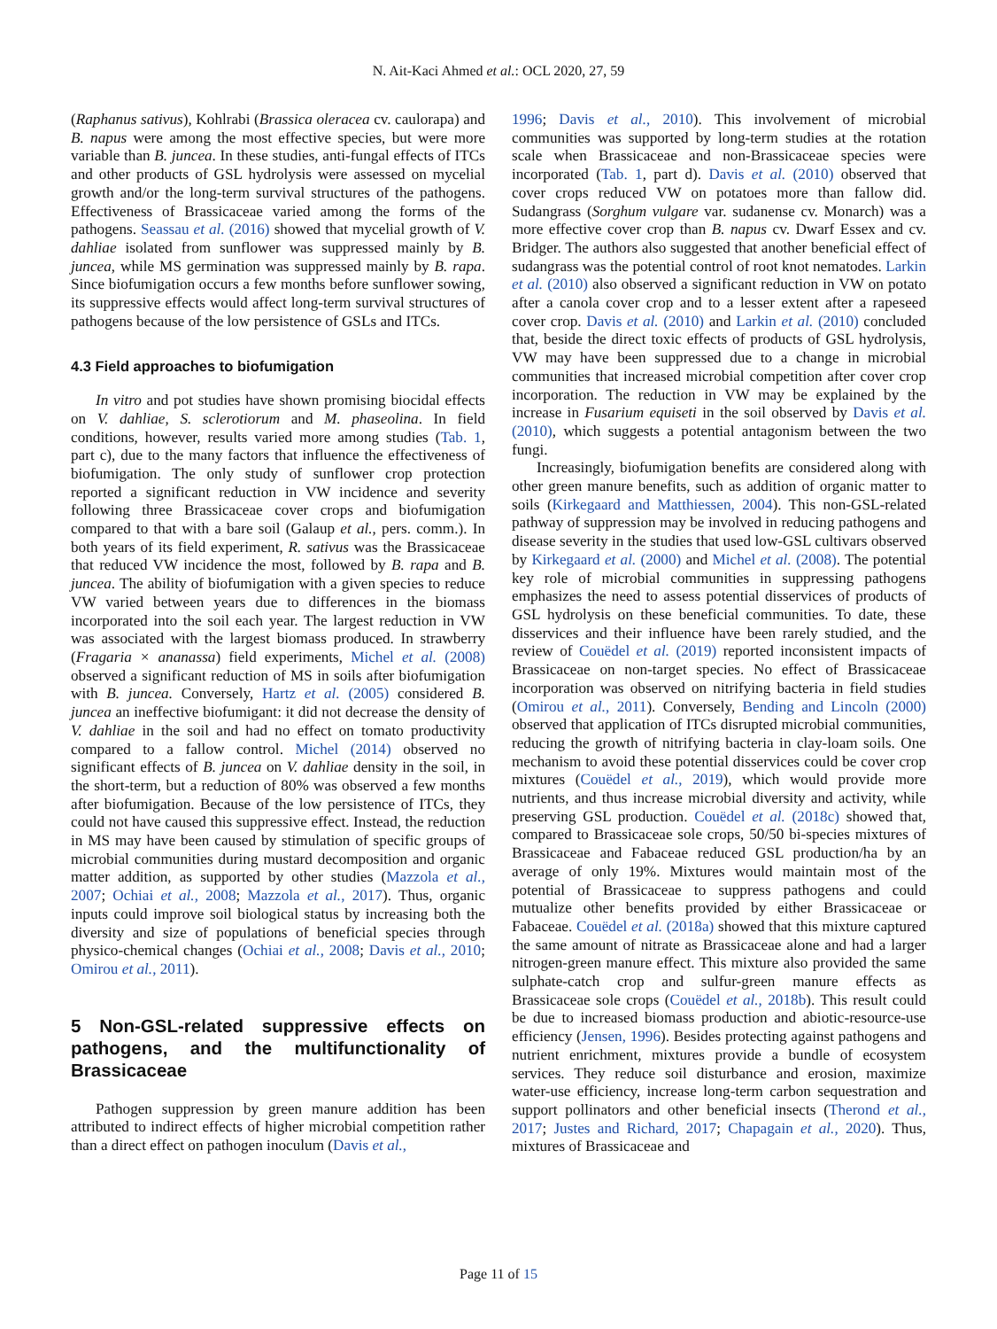N. Ait-Kaci Ahmed et al.: OCL 2020, 27, 59
(Raphanus sativus), Kohlrabi (Brassica oleracea cv. caulorapa) and B. napus were among the most effective species, but were more variable than B. juncea. In these studies, anti-fungal effects of ITCs and other products of GSL hydrolysis were assessed on mycelial growth and/or the long-term survival structures of the pathogens. Effectiveness of Brassicaceae varied among the forms of the pathogens. Seassau et al. (2016) showed that mycelial growth of V. dahliae isolated from sunflower was suppressed mainly by B. juncea, while MS germination was suppressed mainly by B. rapa. Since biofumigation occurs a few months before sunflower sowing, its suppressive effects would affect long-term survival structures of pathogens because of the low persistence of GSLs and ITCs.
4.3 Field approaches to biofumigation
In vitro and pot studies have shown promising biocidal effects on V. dahliae, S. sclerotiorum and M. phaseolina. In field conditions, however, results varied more among studies (Tab. 1, part c), due to the many factors that influence the effectiveness of biofumigation. The only study of sunflower crop protection reported a significant reduction in VW incidence and severity following three Brassicaceae cover crops and biofumigation compared to that with a bare soil (Galaup et al., pers. comm.). In both years of its field experiment, R. sativus was the Brassicaceae that reduced VW incidence the most, followed by B. rapa and B. juncea. The ability of biofumigation with a given species to reduce VW varied between years due to differences in the biomass incorporated into the soil each year. The largest reduction in VW was associated with the largest biomass produced. In strawberry (Fragaria × ananassa) field experiments, Michel et al. (2008) observed a significant reduction of MS in soils after biofumigation with B. juncea. Conversely, Hartz et al. (2005) considered B. juncea an ineffective biofumigant: it did not decrease the density of V. dahliae in the soil and had no effect on tomato productivity compared to a fallow control. Michel (2014) observed no significant effects of B. juncea on V. dahliae density in the soil, in the short-term, but a reduction of 80% was observed a few months after biofumigation. Because of the low persistence of ITCs, they could not have caused this suppressive effect. Instead, the reduction in MS may have been caused by stimulation of specific groups of microbial communities during mustard decomposition and organic matter addition, as supported by other studies (Mazzola et al., 2007; Ochiai et al., 2008; Mazzola et al., 2017). Thus, organic inputs could improve soil biological status by increasing both the diversity and size of populations of beneficial species through physico-chemical changes (Ochiai et al., 2008; Davis et al., 2010; Omirou et al., 2011).
5 Non-GSL-related suppressive effects on pathogens, and the multifunctionality of Brassicaceae
Pathogen suppression by green manure addition has been attributed to indirect effects of higher microbial competition rather than a direct effect on pathogen inoculum (Davis et al.,
1996; Davis et al., 2010). This involvement of microbial communities was supported by long-term studies at the rotation scale when Brassicaceae and non-Brassicaceae species were incorporated (Tab. 1, part d). Davis et al. (2010) observed that cover crops reduced VW on potatoes more than fallow did. Sudangrass (Sorghum vulgare var. sudanense cv. Monarch) was a more effective cover crop than B. napus cv. Dwarf Essex and cv. Bridger. The authors also suggested that another beneficial effect of sudangrass was the potential control of root knot nematodes. Larkin et al. (2010) also observed a significant reduction in VW on potato after a canola cover crop and to a lesser extent after a rapeseed cover crop. Davis et al. (2010) and Larkin et al. (2010) concluded that, beside the direct toxic effects of products of GSL hydrolysis, VW may have been suppressed due to a change in microbial communities that increased microbial competition after cover crop incorporation. The reduction in VW may be explained by the increase in Fusarium equiseti in the soil observed by Davis et al. (2010), which suggests a potential antagonism between the two fungi.
Increasingly, biofumigation benefits are considered along with other green manure benefits, such as addition of organic matter to soils (Kirkegaard and Matthiessen, 2004). This non-GSL-related pathway of suppression may be involved in reducing pathogens and disease severity in the studies that used low-GSL cultivars observed by Kirkegaard et al. (2000) and Michel et al. (2008). The potential key role of microbial communities in suppressing pathogens emphasizes the need to assess potential disservices of products of GSL hydrolysis on these beneficial communities. To date, these disservices and their influence have been rarely studied, and the review of Couëdel et al. (2019) reported inconsistent impacts of Brassicaceae on non-target species. No effect of Brassicaceae incorporation was observed on nitrifying bacteria in field studies (Omirou et al., 2011). Conversely, Bending and Lincoln (2000) observed that application of ITCs disrupted microbial communities, reducing the growth of nitrifying bacteria in clay-loam soils. One mechanism to avoid these potential disservices could be cover crop mixtures (Couëdel et al., 2019), which would provide more nutrients, and thus increase microbial diversity and activity, while preserving GSL production. Couëdel et al. (2018c) showed that, compared to Brassicaceae sole crops, 50/50 bi-species mixtures of Brassicaceae and Fabaceae reduced GSL production/ha by an average of only 19%. Mixtures would maintain most of the potential of Brassicaceae to suppress pathogens and could mutualize other benefits provided by either Brassicaceae or Fabaceae. Couëdel et al. (2018a) showed that this mixture captured the same amount of nitrate as Brassicaceae alone and had a larger nitrogen-green manure effect. This mixture also provided the same sulphate-catch crop and sulfur-green manure effects as Brassicaceae sole crops (Couëdel et al., 2018b). This result could be due to increased biomass production and abiotic-resource-use efficiency (Jensen, 1996). Besides protecting against pathogens and nutrient enrichment, mixtures provide a bundle of ecosystem services. They reduce soil disturbance and erosion, maximize water-use efficiency, increase long-term carbon sequestration and support pollinators and other beneficial insects (Therond et al., 2017; Justes and Richard, 2017; Chapagain et al., 2020). Thus, mixtures of Brassicaceae and
Page 11 of 15